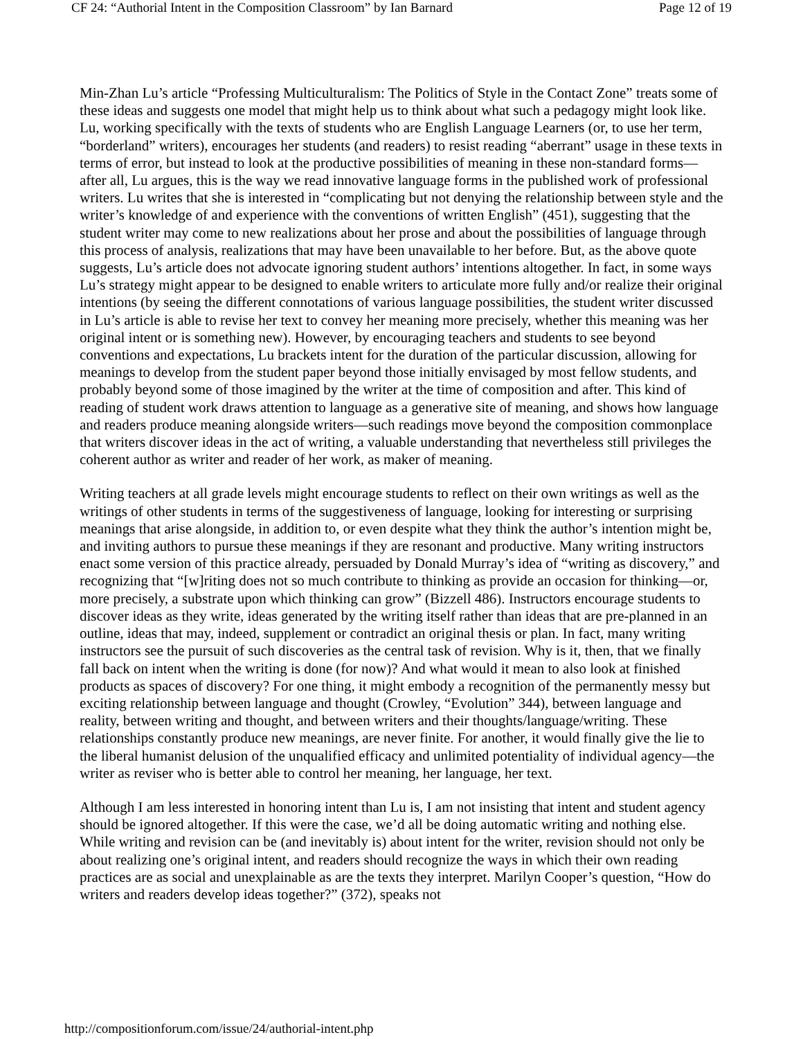CF 24: “Authorial Intent in the Composition Classroom” by Ian Barnard Page 12 of 19
Min-Zhan Lu’s article “Professing Multiculturalism: The Politics of Style in the Contact Zone” treats some of these ideas and suggests one model that might help us to think about what such a pedagogy might look like. Lu, working specifically with the texts of students who are English Language Learners (or, to use her term, “borderland” writers), encourages her students (and readers) to resist reading “aberrant” usage in these texts in terms of error, but instead to look at the productive possibilities of meaning in these non-standard forms—after all, Lu argues, this is the way we read innovative language forms in the published work of professional writers. Lu writes that she is interested in “complicating but not denying the relationship between style and the writer’s knowledge of and experience with the conventions of written English” (451), suggesting that the student writer may come to new realizations about her prose and about the possibilities of language through this process of analysis, realizations that may have been unavailable to her before. But, as the above quote suggests, Lu’s article does not advocate ignoring student authors’ intentions altogether. In fact, in some ways Lu’s strategy might appear to be designed to enable writers to articulate more fully and/or realize their original intentions (by seeing the different connotations of various language possibilities, the student writer discussed in Lu’s article is able to revise her text to convey her meaning more precisely, whether this meaning was her original intent or is something new). However, by encouraging teachers and students to see beyond conventions and expectations, Lu brackets intent for the duration of the particular discussion, allowing for meanings to develop from the student paper beyond those initially envisaged by most fellow students, and probably beyond some of those imagined by the writer at the time of composition and after. This kind of reading of student work draws attention to language as a generative site of meaning, and shows how language and readers produce meaning alongside writers—such readings move beyond the composition commonplace that writers discover ideas in the act of writing, a valuable understanding that nevertheless still privileges the coherent author as writer and reader of her work, as maker of meaning.
Writing teachers at all grade levels might encourage students to reflect on their own writings as well as the writings of other students in terms of the suggestiveness of language, looking for interesting or surprising meanings that arise alongside, in addition to, or even despite what they think the author’s intention might be, and inviting authors to pursue these meanings if they are resonant and productive. Many writing instructors enact some version of this practice already, persuaded by Donald Murray’s idea of “writing as discovery,” and recognizing that “[w]riting does not so much contribute to thinking as provide an occasion for thinking—or, more precisely, a substrate upon which thinking can grow” (Bizzell 486). Instructors encourage students to discover ideas as they write, ideas generated by the writing itself rather than ideas that are pre-planned in an outline, ideas that may, indeed, supplement or contradict an original thesis or plan. In fact, many writing instructors see the pursuit of such discoveries as the central task of revision. Why is it, then, that we finally fall back on intent when the writing is done (for now)? And what would it mean to also look at finished products as spaces of discovery? For one thing, it might embody a recognition of the permanently messy but exciting relationship between language and thought (Crowley, “Evolution” 344), between language and reality, between writing and thought, and between writers and their thoughts/language/writing. These relationships constantly produce new meanings, are never finite. For another, it would finally give the lie to the liberal humanist delusion of the unqualified efficacy and unlimited potentiality of individual agency—the writer as reviser who is better able to control her meaning, her language, her text.
Although I am less interested in honoring intent than Lu is, I am not insisting that intent and student agency should be ignored altogether. If this were the case, we’d all be doing automatic writing and nothing else. While writing and revision can be (and inevitably is) about intent for the writer, revision should not only be about realizing one’s original intent, and readers should recognize the ways in which their own reading practices are as social and unexplainable as are the texts they interpret. Marilyn Cooper’s question, “How do writers and readers develop ideas together?” (372), speaks not
http://compositionforum.com/issue/24/authorial-intent.php